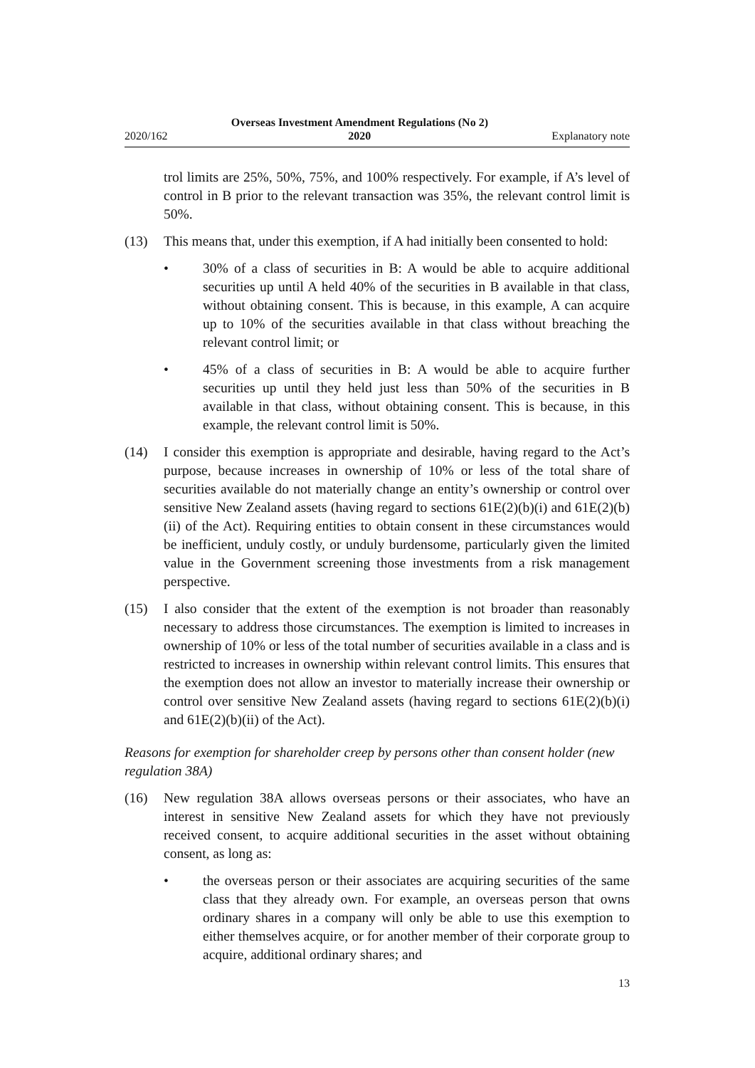2020/162 Overseas Investment Amendment Regulations (No 2)
2020 Explanatory note
trol limits are 25%, 50%, 75%, and 100% respectively. For example, if A’s level of control in B prior to the relevant transaction was 35%, the relevant control limit is 50%.
(13) This means that, under this exemption, if A had initially been consented to hold:
• 30% of a class of securities in B: A would be able to acquire additional securities up until A held 40% of the securities in B available in that class, without obtaining consent. This is because, in this example, A can acquire up to 10% of the securities available in that class without breaching the relevant control limit; or
• 45% of a class of securities in B: A would be able to acquire further securities up until they held just less than 50% of the securities in B available in that class, without obtaining consent. This is because, in this example, the relevant control limit is 50%.
(14) I consider this exemption is appropriate and desirable, having regard to the Act’s purpose, because increases in ownership of 10% or less of the total share of securities available do not materially change an entity’s ownership or control over sensitive New Zealand assets (having regard to sections 61E(2)(b)(i) and 61E(2)(b)(ii) of the Act). Requiring entities to obtain consent in these circumstances would be inefficient, unduly costly, or unduly burdensome, particularly given the limited value in the Government screening those investments from a risk management perspective.
(15) I also consider that the extent of the exemption is not broader than reasonably necessary to address those circumstances. The exemption is limited to increases in ownership of 10% or less of the total number of securities available in a class and is restricted to increases in ownership within relevant control limits. This ensures that the exemption does not allow an investor to materially increase their ownership or control over sensitive New Zealand assets (having regard to sections 61E(2)(b)(i) and 61E(2)(b)(ii) of the Act).
Reasons for exemption for shareholder creep by persons other than consent holder (new regulation 38A)
(16) New regulation 38A allows overseas persons or their associates, who have an interest in sensitive New Zealand assets for which they have not previously received consent, to acquire additional securities in the asset without obtaining consent, as long as:
• the overseas person or their associates are acquiring securities of the same class that they already own. For example, an overseas person that owns ordinary shares in a company will only be able to use this exemption to either themselves acquire, or for another member of their corporate group to acquire, additional ordinary shares; and
13